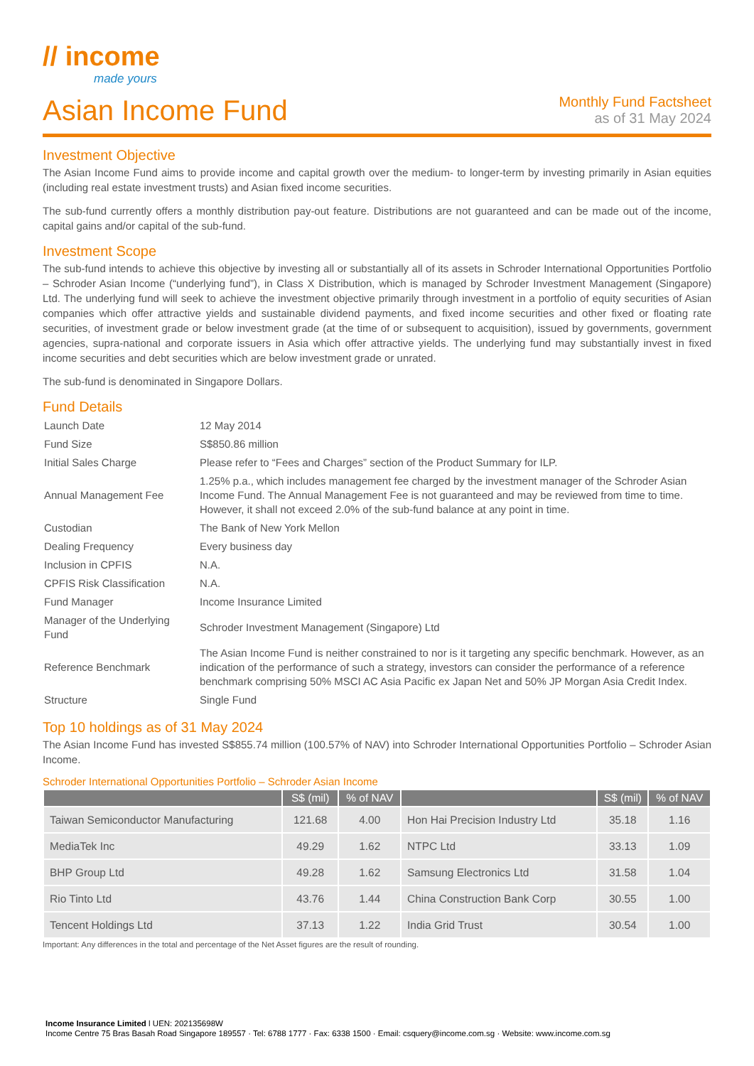// income
made yours
Asian Income Fund
Monthly Fund Factsheet
as of 31 May 2024
Investment Objective
The Asian Income Fund aims to provide income and capital growth over the medium- to longer-term by investing primarily in Asian equities (including real estate investment trusts) and Asian fixed income securities.
The sub-fund currently offers a monthly distribution pay-out feature. Distributions are not guaranteed and can be made out of the income, capital gains and/or capital of the sub-fund.
Investment Scope
The sub-fund intends to achieve this objective by investing all or substantially all of its assets in Schroder International Opportunities Portfolio – Schroder Asian Income (“underlying fund”), in Class X Distribution, which is managed by Schroder Investment Management (Singapore) Ltd. The underlying fund will seek to achieve the investment objective primarily through investment in a portfolio of equity securities of Asian companies which offer attractive yields and sustainable dividend payments, and fixed income securities and other fixed or floating rate securities, of investment grade or below investment grade (at the time of or subsequent to acquisition), issued by governments, government agencies, supra-national and corporate issuers in Asia which offer attractive yields. The underlying fund may substantially invest in fixed income securities and debt securities which are below investment grade or unrated.
The sub-fund is denominated in Singapore Dollars.
Fund Details
| Launch Date | 12 May 2014 |
| Fund Size | S$850.86 million |
| Initial Sales Charge | Please refer to “Fees and Charges” section of the Product Summary for ILP. |
| Annual Management Fee | 1.25% p.a., which includes management fee charged by the investment manager of the Schroder Asian Income Fund. The Annual Management Fee is not guaranteed and may be reviewed from time to time. However, it shall not exceed 2.0% of the sub-fund balance at any point in time. |
| Custodian | The Bank of New York Mellon |
| Dealing Frequency | Every business day |
| Inclusion in CPFIS | N.A. |
| CPFIS Risk Classification | N.A. |
| Fund Manager | Income Insurance Limited |
| Manager of the Underlying Fund | Schroder Investment Management (Singapore) Ltd |
| Reference Benchmark | The Asian Income Fund is neither constrained to nor is it targeting any specific benchmark. However, as an indication of the performance of such a strategy, investors can consider the performance of a reference benchmark comprising 50% MSCI AC Asia Pacific ex Japan Net and 50% JP Morgan Asia Credit Index. |
| Structure | Single Fund |
Top 10 holdings as of 31 May 2024
The Asian Income Fund has invested S$855.74 million (100.57% of NAV) into Schroder International Opportunities Portfolio – Schroder Asian Income.
Schroder International Opportunities Portfolio – Schroder Asian Income
| | S$ (mil) | % of NAV | | S$ (mil) | % of NAV |
| --- | --- | --- | --- | --- | --- |
| Taiwan Semiconductor Manufacturing | 121.68 | 4.00 | Hon Hai Precision Industry Ltd | 35.18 | 1.16 |
| MediaTek Inc | 49.29 | 1.62 | NTPC Ltd | 33.13 | 1.09 |
| BHP Group Ltd | 49.28 | 1.62 | Samsung Electronics Ltd | 31.58 | 1.04 |
| Rio Tinto Ltd | 43.76 | 1.44 | China Construction Bank Corp | 30.55 | 1.00 |
| Tencent Holdings Ltd | 37.13 | 1.22 | India Grid Trust | 30.54 | 1.00 |
Important: Any differences in the total and percentage of the Net Asset figures are the result of rounding.
Income Insurance Limited l UEN: 202135698W
Income Centre 75 Bras Basah Road Singapore 189557 · Tel: 6788 1777 · Fax: 6338 1500 · Email: csquery@income.com.sg · Website: www.income.com.sg